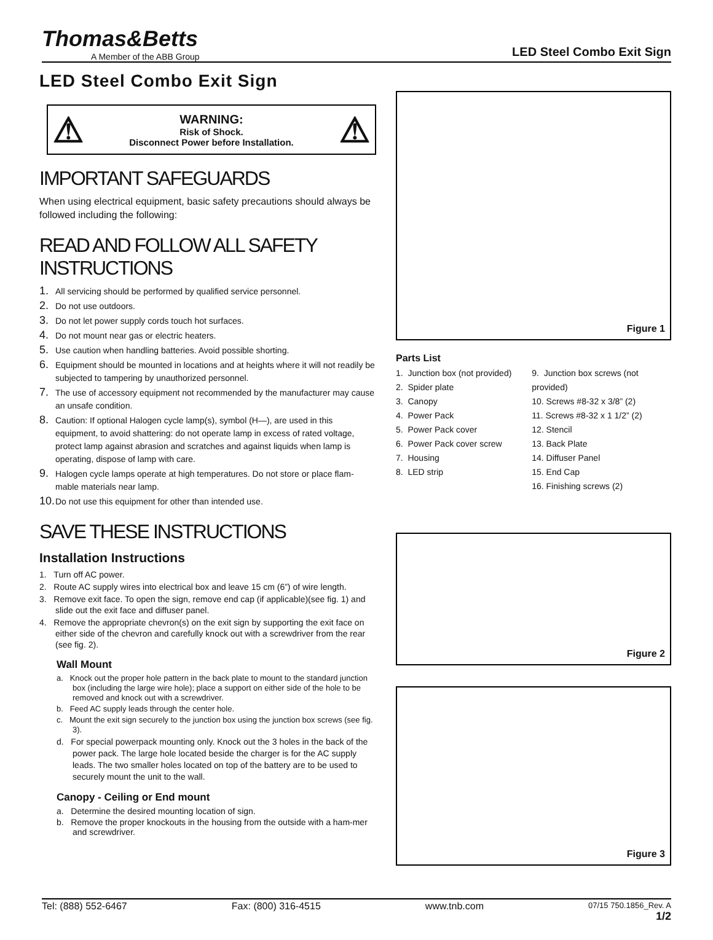Thomas&Betts
A Member of the ABB Group
LED Steel Combo Exit Sign
LED Steel Combo Exit Sign
⚠
WARNING:
Risk of Shock.
Disconnect Power before Installation.
⚠
IMPORTANT SAFEGUARDS
When using electrical equipment, basic safety precautions should always be followed including the following:
READ AND FOLLOW ALL SAFETY INSTRUCTIONS
1. All servicing should be performed by qualified service personnel.
2. Do not use outdoors.
3. Do not let power supply cords touch hot surfaces.
4. Do not mount near gas or electric heaters.
5. Use caution when handling batteries. Avoid possible shorting.
6. Equipment should be mounted in locations and at heights where it will not readily be subjected to tampering by unauthorized personnel.
7. The use of accessory equipment not recommended by the manufacturer may cause an unsafe condition.
8. Caution: If optional Halogen cycle lamp(s), symbol (H—), are used in this equipment, to avoid shattering: do not operate lamp in excess of rated voltage, protect lamp against abrasion and scratches and against liquids when lamp is operating, dispose of lamp with care.
9. Halogen cycle lamps operate at high temperatures. Do not store or place flam-mable materials near lamp.
10. Do not use this equipment for other than intended use.
SAVE THESE INSTRUCTIONS
Installation Instructions
1. Turn off AC power.
2. Route AC supply wires into electrical box and leave 15 cm (6”) of wire length.
3. Remove exit face. To open the sign, remove end cap (if applicable)(see fig. 1) and slide out the exit face and diffuser panel.
4. Remove the appropriate chevron(s) on the exit sign by supporting the exit face on either side of the chevron and carefully knock out with a screwdriver from the rear (see fig. 2).
Wall Mount
a. Knock out the proper hole pattern in the back plate to mount to the standard junction box (including the large wire hole); place a support on either side of the hole to be removed and knock out with a screwdriver.
b. Feed AC supply leads through the center hole.
c. Mount the exit sign securely to the junction box using the junction box screws (see fig. 3).
d. For special powerpack mounting only. Knock out the 3 holes in the back of the power pack. The large hole located beside the charger is for the AC supply leads. The two smaller holes located on top of the battery are to be used to securely mount the unit to the wall.
Canopy - Ceiling or End mount
a. Determine the desired mounting location of sign.
b. Remove the proper knockouts in the housing from the outside with a ham-mer and screwdriver.
Figure 1
Parts List
1. Junction box (not provided)
2. Spider plate
3. Canopy
4. Power Pack
5. Power Pack cover
6. Power Pack cover screw
7. Housing
8. LED strip
9. Junction box screws (not provided)
10. Screws #8-32 x 3/8” (2)
11. Screws #8-32 x 1 1/2” (2)
12. Stencil
13. Back Plate
14. Diffuser Panel
15. End Cap
16. Finishing screws (2)
Figure 2
Figure 3
Tel: (888) 552-6467 Fax: (800) 316-4515 www.tnb.com 07/15 750.1856_Rev. A
1/2